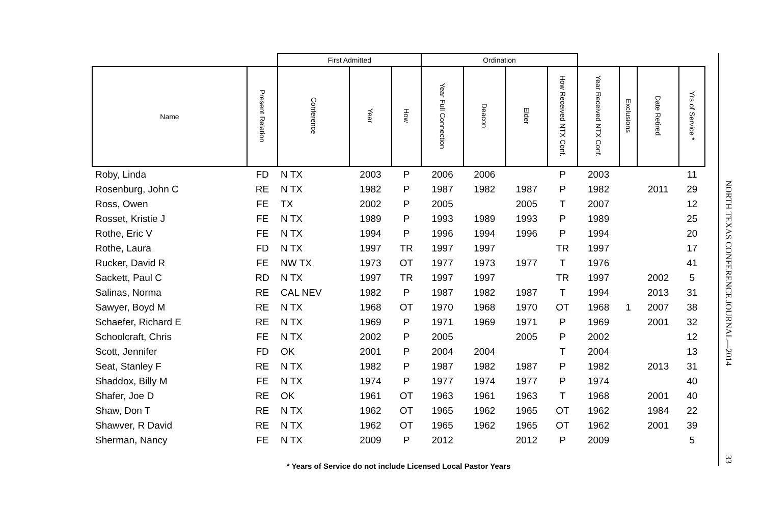| | | First Admitted | | | Ordination | | | | | | | |
| --- | --- | --- | --- | --- | --- | --- | --- | --- | --- | --- | --- | --- |
| Name | Present Relation | Conference | Year | How | Year Full Connection | Deacon | Elder | How Received NTX Conf. | Year Received NTX Conf. | Exclusions | Date Retired | Yrs of Service * |
| Roby, Linda | FD | N TX | 2003 | P | 2006 | 2006 | | P | 2003 | | | 11 |
| Rosenburg, John C | RE | N TX | 1982 | P | 1987 | 1982 | 1987 | P | 1982 | | 2011 | 29 |
| Ross, Owen | FE | TX | 2002 | P | 2005 | | 2005 | T | 2007 | | | 12 |
| Rosset, Kristie J | FE | N TX | 1989 | P | 1993 | 1989 | 1993 | P | 1989 | | | 25 |
| Rothe, Eric V | FE | N TX | 1994 | P | 1996 | 1994 | 1996 | P | 1994 | | | 20 |
| Rothe, Laura | FD | N TX | 1997 | TR | 1997 | 1997 | | TR | 1997 | | | 17 |
| Rucker, David R | FE | NW TX | 1973 | OT | 1977 | 1973 | 1977 | T | 1976 | | | 41 |
| Sackett, Paul C | RD | N TX | 1997 | TR | 1997 | 1997 | | TR | 1997 | | 2002 | 5 |
| Salinas, Norma | RE | CAL NEV | 1982 | P | 1987 | 1982 | 1987 | T | 1994 | | 2013 | 31 |
| Sawyer, Boyd M | RE | N TX | 1968 | OT | 1970 | 1968 | 1970 | OT | 1968 | 1 | 2007 | 38 |
| Schaefer, Richard E | RE | N TX | 1969 | P | 1971 | 1969 | 1971 | P | 1969 | | 2001 | 32 |
| Schoolcraft, Chris | FE | N TX | 2002 | P | 2005 | | 2005 | P | 2002 | | | 12 |
| Scott, Jennifer | FD | OK | 2001 | P | 2004 | 2004 | | T | 2004 | | | 13 |
| Seat, Stanley F | RE | N TX | 1982 | P | 1987 | 1982 | 1987 | P | 1982 | | 2013 | 31 |
| Shaddox, Billy M | FE | N TX | 1974 | P | 1977 | 1974 | 1977 | P | 1974 | | | 40 |
| Shafer, Joe D | RE | OK | 1961 | OT | 1963 | 1961 | 1963 | T | 1968 | | 2001 | 40 |
| Shaw, Don T | RE | N TX | 1962 | OT | 1965 | 1962 | 1965 | OT | 1962 | | 1984 | 22 |
| Shawver, R David | RE | N TX | 1962 | OT | 1965 | 1962 | 1965 | OT | 1962 | | 2001 | 39 |
| Sherman, Nancy | FE | N TX | 2009 | P | 2012 | | 2012 | P | 2009 | | | 5 |
* Years of Service do not include Licensed Local Pastor Years
NORTH TEXAS CONFERENCE JOURNAL—2014
33